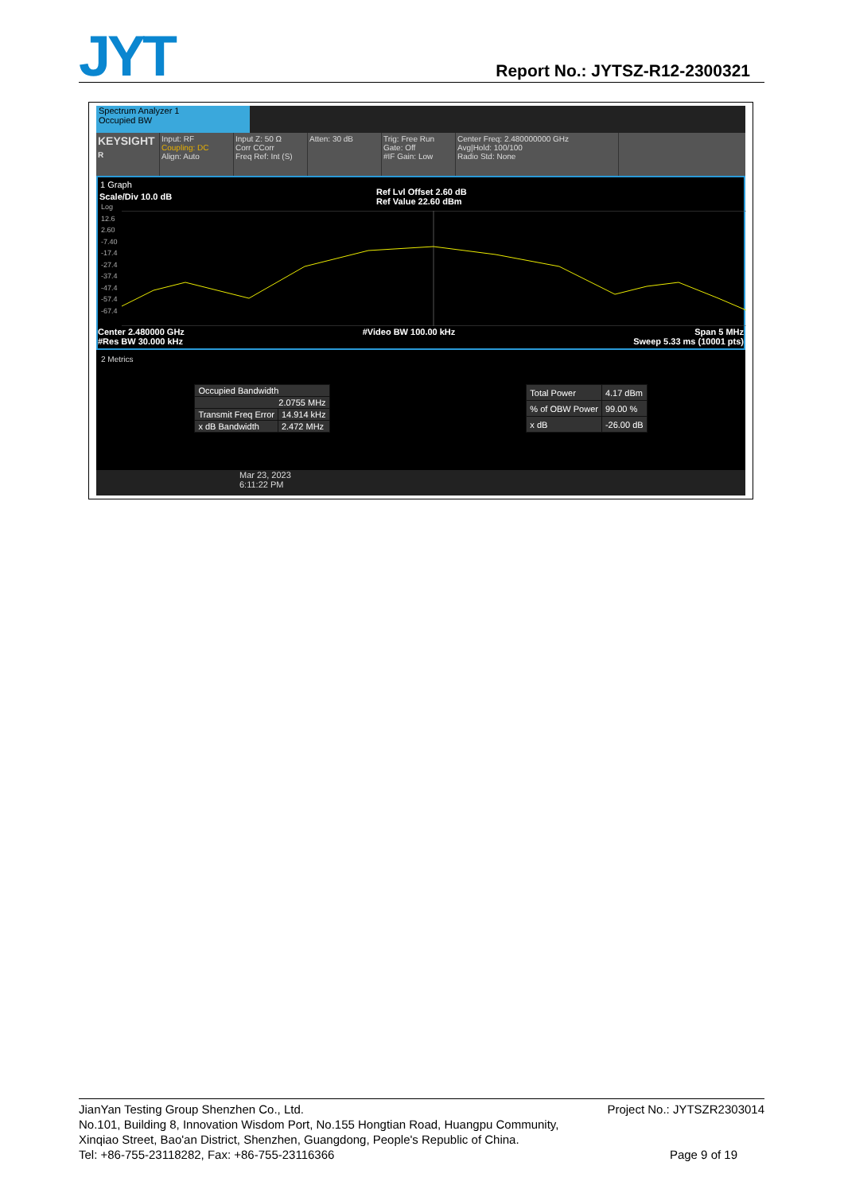JYT
Report No.: JYTSZ-R12-2300321
Spectrum Analyzer 1
Occupied BW
KEYSIGHT
R
Input: RF
Coupling: DC
Align: Auto
Input Z: 50 Ω
Corr CCorr
Freq Ref: Int (S)
Atten: 30 dB Trig: Free Run
Gate: Off
#IF Gain: Low
Center Freq: 2.480000000 GHz
Avg|Hold: 100/100
Radio Std: None
1 Graph
Ref Lvl Offset 2.60 dB
Ref Value 22.60 dBm
Scale/Div 10.0 dB
Log
12.6
2.60
-7.40
-17.4
-27.4
-37.4
-47.4
-57.4
-67.4
Center 2.480000 GHz
#Res BW 30.000 kHz #Video BW 100.00 kHz Span 5 MHz
Sweep 5.33 ms (10001 pts)
2 Metrics
| Occupied Bandwidth | |
| 2.0755 MHz | |
| Transmit Freq Error | 14.914 kHz |
| x dB Bandwidth | 2.472 MHz |
| Total Power | 4.17 dBm |
| % of OBW Power | 99.00 % |
| x dB | -26.00 dB |
Mar 23, 2023
6:11:22 PM
JianYan Testing Group Shenzhen Co., Ltd. Project No.: JYTSZR2303014
No.101, Building 8, Innovation Wisdom Port, No.155 Hongtian Road, Huangpu Community,
Xinqiao Street, Bao'an District, Shenzhen, Guangdong, People's Republic of China.
Tel: +86-755-23118282, Fax: +86-755-23116366 Page 9 of 19